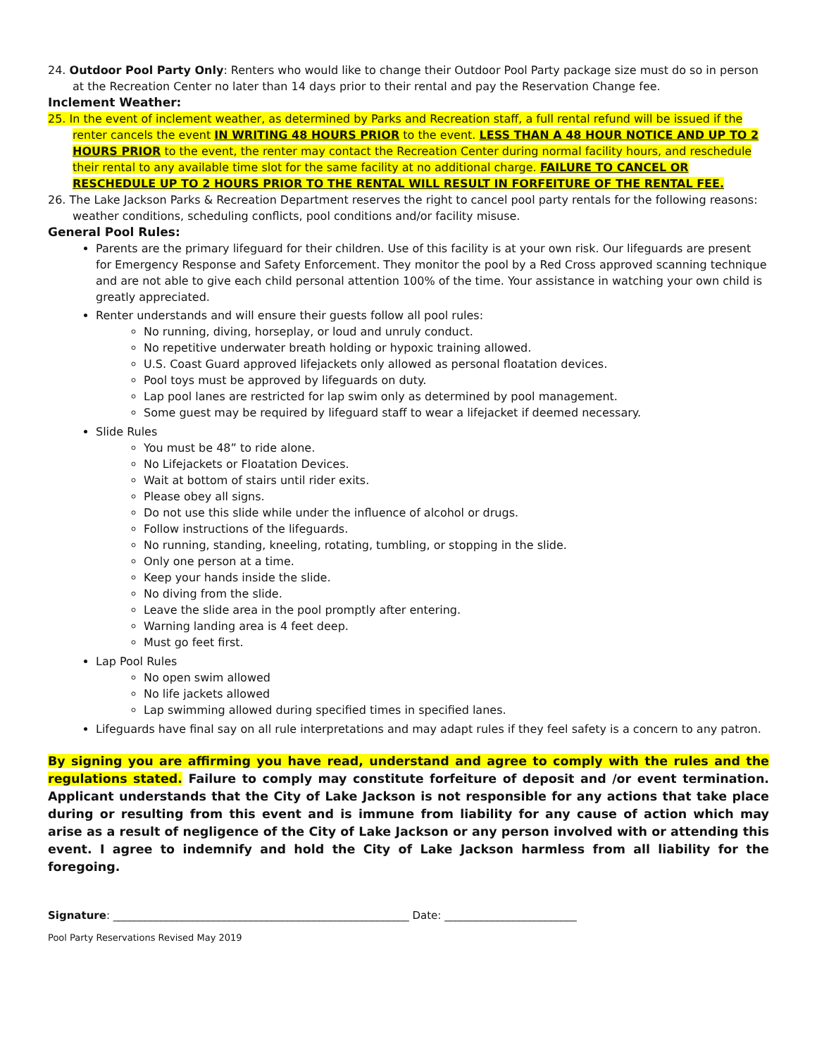24. Outdoor Pool Party Only: Renters who would like to change their Outdoor Pool Party package size must do so in person at the Recreation Center no later than 14 days prior to their rental and pay the Reservation Change fee.
Inclement Weather:
25. In the event of inclement weather, as determined by Parks and Recreation staff, a full rental refund will be issued if the renter cancels the event IN WRITING 48 HOURS PRIOR to the event. LESS THAN A 48 HOUR NOTICE AND UP TO 2 HOURS PRIOR to the event, the renter may contact the Recreation Center during normal facility hours, and reschedule their rental to any available time slot for the same facility at no additional charge. FAILURE TO CANCEL OR RESCHEDULE UP TO 2 HOURS PRIOR TO THE RENTAL WILL RESULT IN FORFEITURE OF THE RENTAL FEE.
26. The Lake Jackson Parks & Recreation Department reserves the right to cancel pool party rentals for the following reasons: weather conditions, scheduling conflicts, pool conditions and/or facility misuse.
General Pool Rules:
Parents are the primary lifeguard for their children. Use of this facility is at your own risk. Our lifeguards are present for Emergency Response and Safety Enforcement. They monitor the pool by a Red Cross approved scanning technique and are not able to give each child personal attention 100% of the time. Your assistance in watching your own child is greatly appreciated.
Renter understands and will ensure their guests follow all pool rules:
No running, diving, horseplay, or loud and unruly conduct.
No repetitive underwater breath holding or hypoxic training allowed.
U.S. Coast Guard approved lifejackets only allowed as personal floatation devices.
Pool toys must be approved by lifeguards on duty.
Lap pool lanes are restricted for lap swim only as determined by pool management.
Some guest may be required by lifeguard staff to wear a lifejacket if deemed necessary.
Slide Rules
You must be 48” to ride alone.
No Lifejackets or Floatation Devices.
Wait at bottom of stairs until rider exits.
Please obey all signs.
Do not use this slide while under the influence of alcohol or drugs.
Follow instructions of the lifeguards.
No running, standing, kneeling, rotating, tumbling, or stopping in the slide.
Only one person at a time.
Keep your hands inside the slide.
No diving from the slide.
Leave the slide area in the pool promptly after entering.
Warning landing area is 4 feet deep.
Must go feet first.
Lap Pool Rules
No open swim allowed
No life jackets allowed
Lap swimming allowed during specified times in specified lanes.
Lifeguards have final say on all rule interpretations and may adapt rules if they feel safety is a concern to any patron.
By signing you are affirming you have read, understand and agree to comply with the rules and the regulations stated. Failure to comply may constitute forfeiture of deposit and /or event termination. Applicant understands that the City of Lake Jackson is not responsible for any actions that take place during or resulting from this event and is immune from liability for any cause of action which may arise as a result of negligence of the City of Lake Jackson or any person involved with or attending this event. I agree to indemnify and hold the City of Lake Jackson harmless from all liability for the foregoing.
Signature: ________________________________________________________ Date: _________________________
Pool Party Reservations Revised May 2019